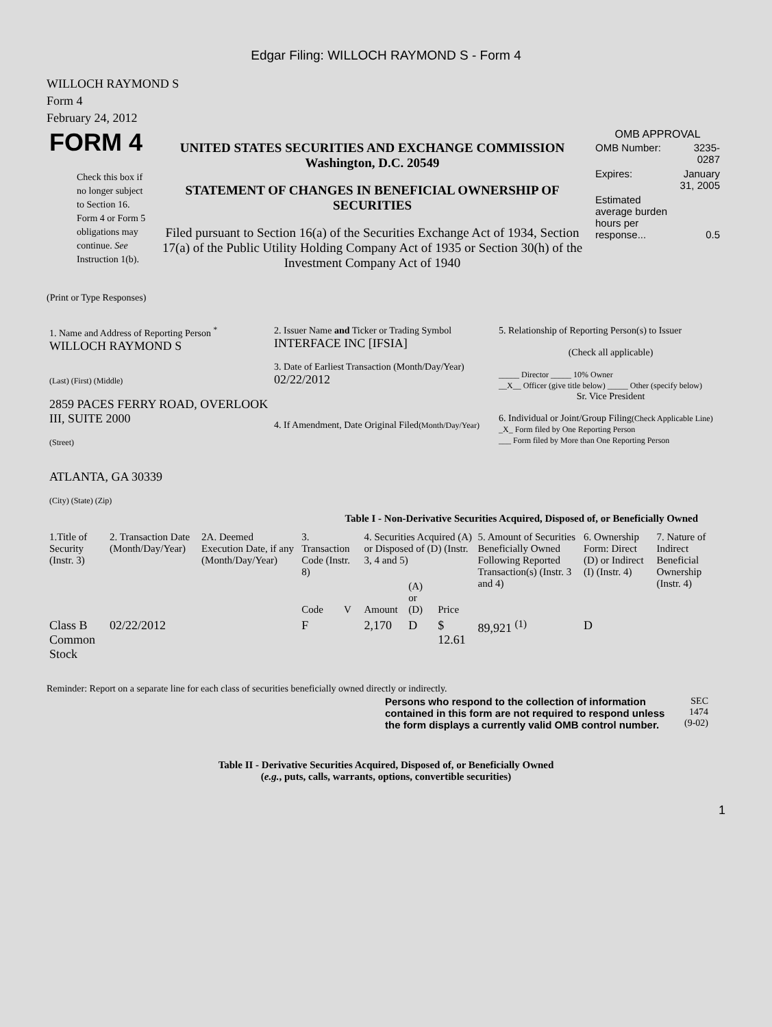Edgar Filing: WILLOCH RAYMOND S - Form 4
WILLOCH RAYMOND S
Form 4
February 24, 2012
| FORM 4 Check this box if no longer subject to Section 16. Form 4 or Form 5 obligations may continue. See Instruction 1(b). | UNITED STATES SECURITIES AND EXCHANGE COMMISSION Washington, D.C. 20549 STATEMENT OF CHANGES IN BENEFICIAL OWNERSHIP OF SECURITIES Filed pursuant to Section 16(a) of the Securities Exchange Act of 1934, Section 17(a) of the Public Utility Holding Company Act of 1935 or Section 30(h) of the Investment Company Act of 1940 | OMB APPROVAL / OMB Number: / 3235-0287 / / Expires: / January 31, 2005 / / Estimated average burden hours per response... / 0.5 / |
(Print or Type Responses)
| 1. Name and Address of Reporting Person <sup>*</sup> WILLOCH RAYMOND S (Last) (First) (Middle) 2859 PACES FERRY ROAD, OVERLOOK III, SUITE 2000 (Street) ATLANTA, GA 30339 (City) (State) (Zip) | 2. Issuer Name and Ticker or Trading Symbol INTERFACE INC [IFSIA] 3. Date of Earliest Transaction (Month/Day/Year) 02/22/2012 4. If Amendment, Date Original Filed (Month/Day/Year) | 5. Relationship of Reporting Person(s) to Issuer (Check all applicable) _____ Director _____ 10% Owner __X__ Officer (give title below) _____ Other (specify below) Sr. Vice President 6. Individual or Joint/Group Filing (Check Applicable Line) _X_ Form filed by One Reporting Person ___ Form filed by More than One Reporting Person |
Table I - Non-Derivative Securities Acquired, Disposed of, or Beneficially Owned
| 1.Title of Security (Instr. 3) | 2. Transaction Date (Month/Day/Year) | 2A. Deemed Execution Date, if any (Month/Day/Year) | 3. Transaction Code (Instr. 8) | | 4. Securities Acquired (A) or Disposed of (D) (Instr. 3, 4 and 5) | | | 5. Amount of Securities Beneficially Owned Following Reported Transaction(s) (Instr. 3 and 4) | 6. Ownership Form: Direct (D) or Indirect (I) (Instr. 4) | 7. Nature of Indirect Beneficial Ownership (Instr. 4) |
| --- | --- | --- | --- | --- | --- | --- | --- | --- | --- | --- |
| | | | Code | V | Amount | (A) or (D) | Price | | | |
| Class B Common Stock | 02/22/2012 | | F | | 2,170 | D | $ 12.61 | 89,921 <sup>(1)</sup> | D | |
Reminder: Report on a separate line for each class of securities beneficially owned directly or indirectly.
| Persons who respond to the collection of information contained in this form are not required to respond unless the form displays a currently valid OMB control number. | SEC 1474 (9-02) |
Table II - Derivative Securities Acquired, Disposed of, or Beneficially Owned
(e.g., puts, calls, warrants, options, convertible securities)
1